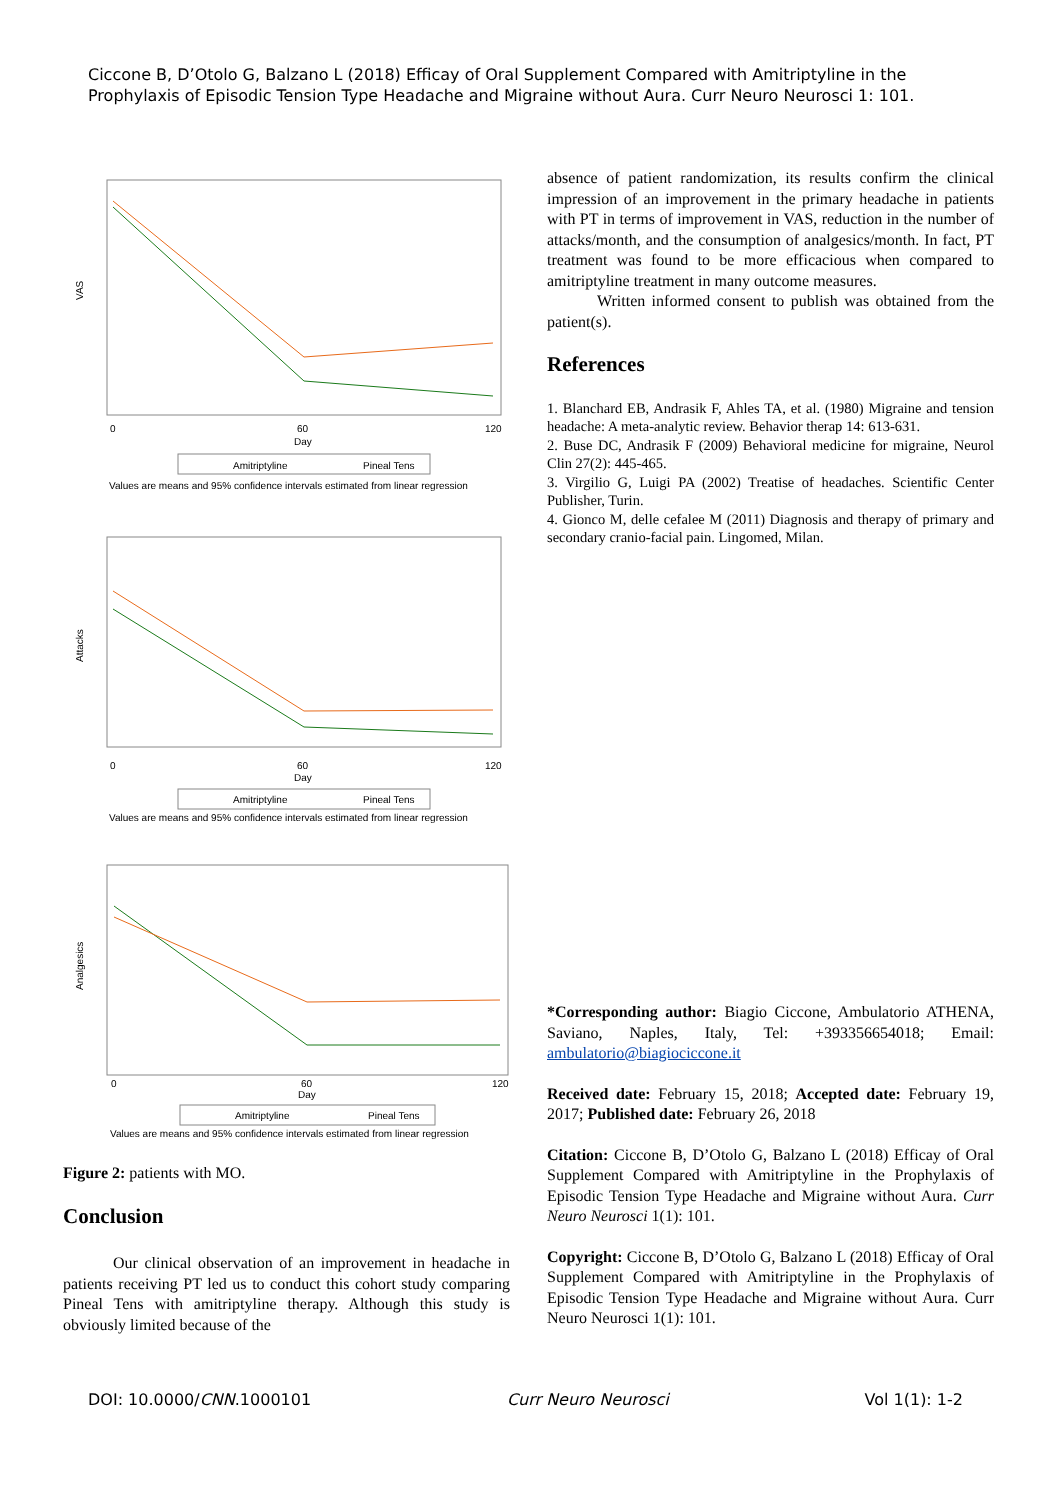Ciccone B, D’Otolo G, Balzano L (2018) Efficay of Oral Supplement Compared with Amitriptyline in the Prophylaxis of Episodic Tension Type Headache and Migraine without Aura. Curr Neuro Neurosci 1: 101.
VAS
0
60
120
Day
Amitriptyline
Pineal Tens
Values are means and 95% confidence intervals estimated from linear regression
Attacks
0
60
120
Day
Amitriptyline
Pineal Tens
Values are means and 95% confidence intervals estimated from linear regression
Analgesics
0
60
120
Day
Amitriptyline
Pineal Tens
Values are means and 95% confidence intervals estimated from linear regression
Figure 2: patients with MO.
Conclusion
Our clinical observation of an improvement in headache in patients receiving PT led us to conduct this cohort study comparing Pineal Tens with amitriptyline therapy. Although this study is obviously limited because of the
absence of patient randomization, its results confirm the clinical impression of an improvement in the primary headache in patients with PT in terms of improvement in VAS, reduction in the number of attacks/month, and the consumption of analgesics/month. In fact, PT treatment was found to be more efficacious when compared to amitriptyline treatment in many outcome measures.
Written informed consent to publish was obtained from the patient(s).
References
1. Blanchard EB, Andrasik F, Ahles TA, et al. (1980) Migraine and tension headache: A meta-analytic review. Behavior therap 14: 613-631.
2. Buse DC, Andrasik F (2009) Behavioral medicine for migraine, Neurol Clin 27(2): 445-465.
3. Virgilio G, Luigi PA (2002) Treatise of headaches. Scientific Center Publisher, Turin.
4. Gionco M, delle cefalee M (2011) Diagnosis and therapy of primary and secondary cranio-facial pain. Lingomed, Milan.
*Corresponding author: Biagio Ciccone, Ambulatorio ATHENA, Saviano, Naples, Italy, Tel: +393356654018; Email: ambulatorio@biagiociccone.it
Received date: February 15, 2018; Accepted date: February 19, 2017; Published date: February 26, 2018
Citation: Ciccone B, D’Otolo G, Balzano L (2018) Efficay of Oral Supplement Compared with Amitriptyline in the Prophylaxis of Episodic Tension Type Headache and Migraine without Aura. Curr Neuro Neurosci 1(1): 101.
Copyright: Ciccone B, D’Otolo G, Balzano L (2018) Efficay of Oral Supplement Compared with Amitriptyline in the Prophylaxis of Episodic Tension Type Headache and Migraine without Aura. Curr Neuro Neurosci 1(1): 101.
DOI: 10.0000/CNN.1000101 Curr Neuro Neurosci Vol 1(1): 1-2